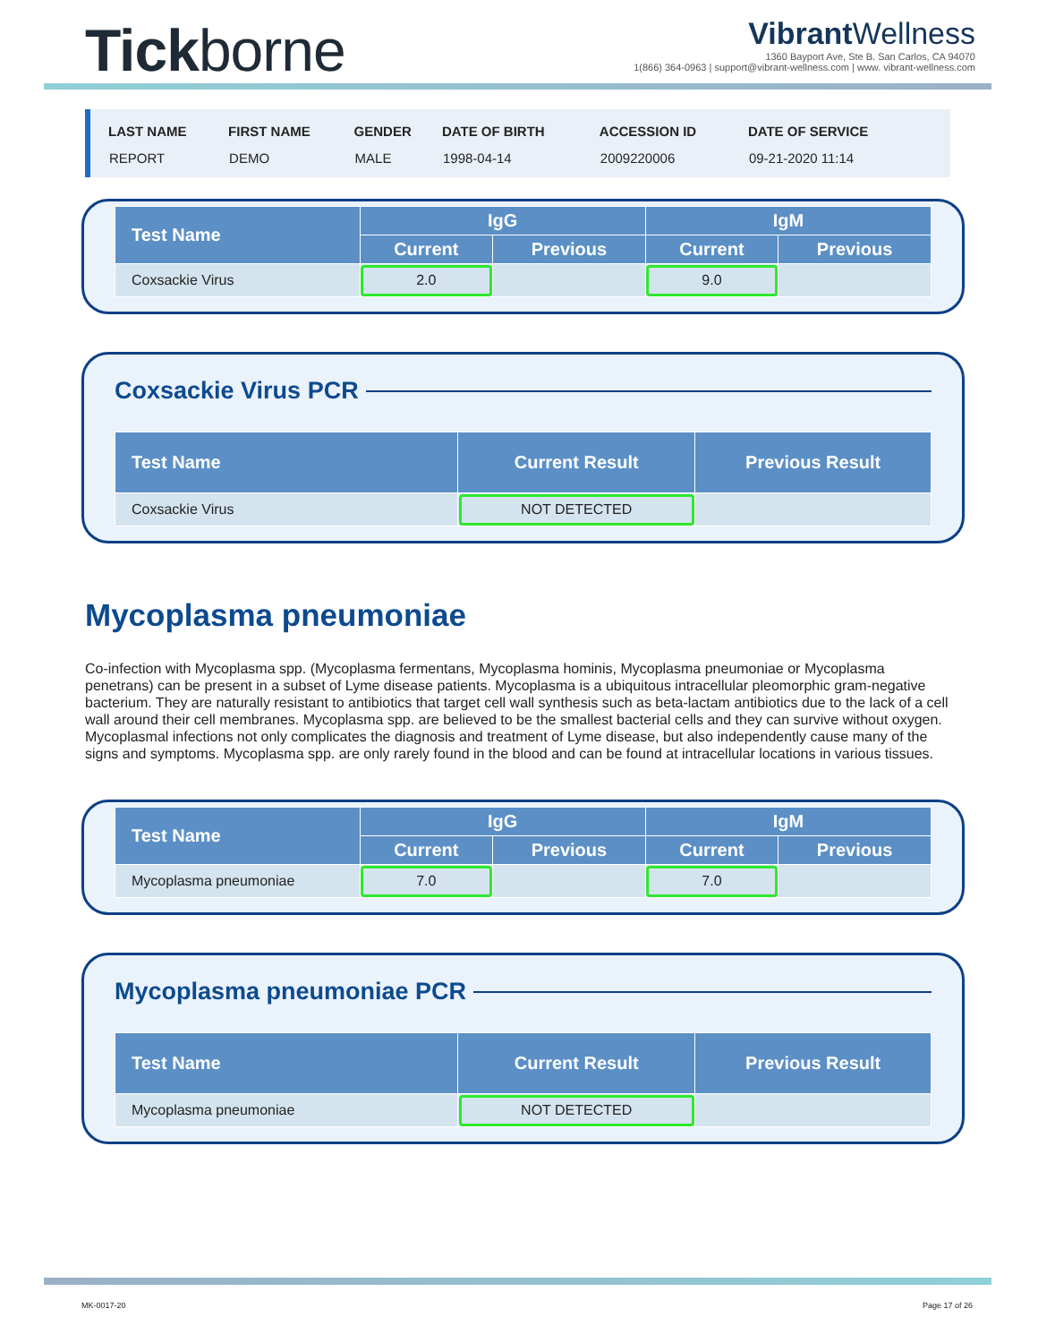Tickborne
Vibrant Wellness
1360 Bayport Ave, Ste B. San Carlos, CA 94070
1(866) 364-0963 | support@vibrant-wellness.com | www. vibrant-wellness.com
| LAST NAME | FIRST NAME | GENDER | DATE OF BIRTH | ACCESSION ID | DATE OF SERVICE |
| --- | --- | --- | --- | --- | --- |
| REPORT | DEMO | MALE | 1998-04-14 | 2009220006 | 09-21-2020 11:14 |
| Test Name | IgG | | IgM | |
| --- | --- | --- | --- | --- |
| | Current | Previous | Current | Previous |
| Coxsackie Virus | 2.0 | | 9.0 | |
Coxsackie Virus PCR
| Test Name | Current Result | Previous Result |
| --- | --- | --- |
| Coxsackie Virus | NOT DETECTED | |
Mycoplasma pneumoniae
Co-infection with Mycoplasma spp. (Mycoplasma fermentans, Mycoplasma hominis, Mycoplasma pneumoniae or Mycoplasma penetrans) can be present in a subset of Lyme disease patients. Mycoplasma is a ubiquitous intracellular pleomorphic gram-negative bacterium. They are naturally resistant to antibiotics that target cell wall synthesis such as beta-lactam antibiotics due to the lack of a cell wall around their cell membranes. Mycoplasma spp. are believed to be the smallest bacterial cells and they can survive without oxygen. Mycoplasmal infections not only complicates the diagnosis and treatment of Lyme disease, but also independently cause many of the signs and symptoms. Mycoplasma spp. are only rarely found in the blood and can be found at intracellular locations in various tissues.
| Test Name | IgG | | IgM | |
| --- | --- | --- | --- | --- |
| | Current | Previous | Current | Previous |
| Mycoplasma pneumoniae | 7.0 | | 7.0 | |
Mycoplasma pneumoniae PCR
| Test Name | Current Result | Previous Result |
| --- | --- | --- |
| Mycoplasma pneumoniae | NOT DETECTED | |
MK-0017-20 Page 17 of 26